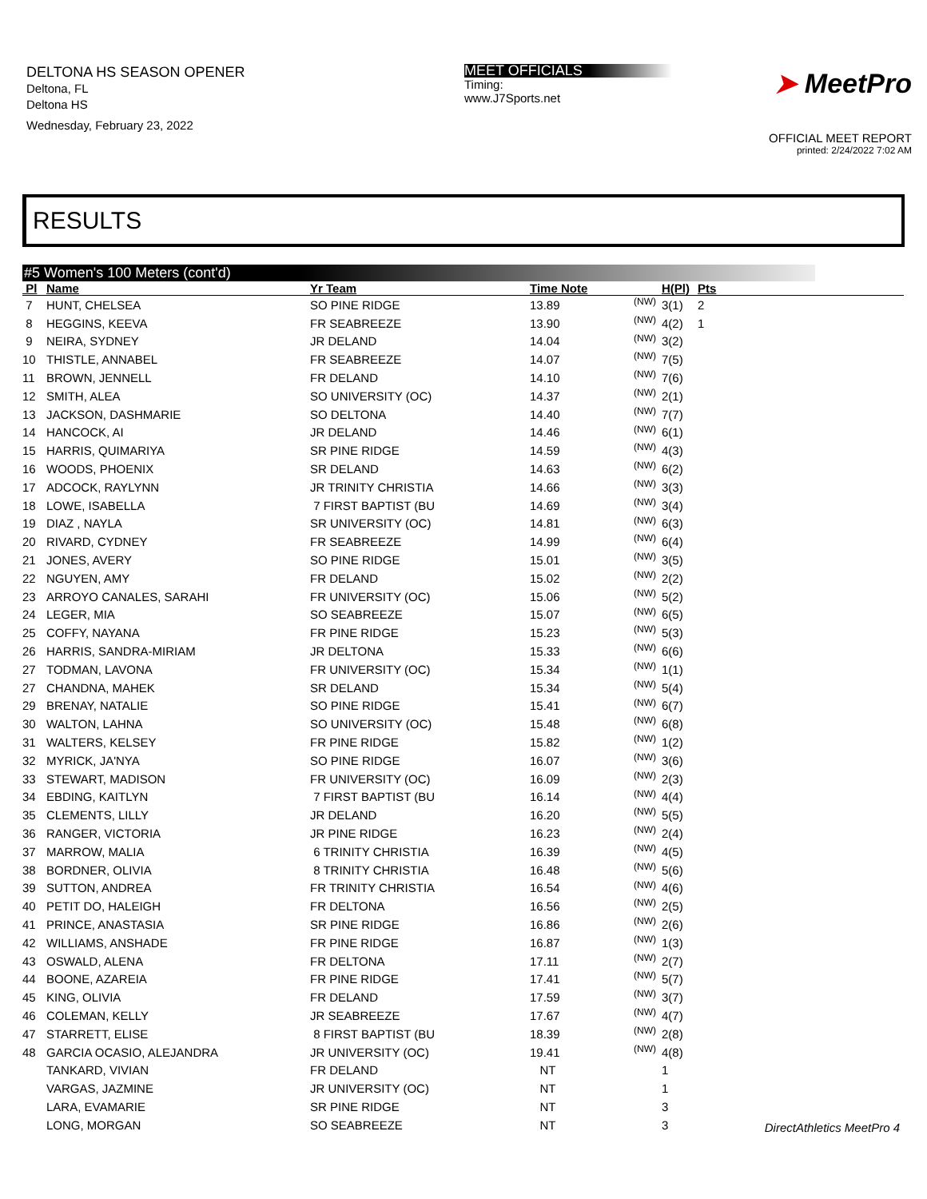DELTONA HS SEASON OPENER
Deltona, FL
Deltona HS
Wednesday, February 23, 2022
MEET OFFICIALS
Timing:
www.J7Sports.net
➤ MeetPro
OFFICIAL MEET REPORT
printed: 2/24/2022 7:02 AM
RESULTS
#5 Women's 100 Meters (cont'd)
| Pl | Name | Yr Team | Time Note | | H(Pl) | Pts |
| --- | --- | --- | --- | --- | --- | --- |
| 7 | HUNT, CHELSEA | SO PINE RIDGE | 13.89 | (NW) | 3(1) | 2 |
| 8 | HEGGINS, KEEVA | FR SEABREEZE | 13.90 | (NW) | 4(2) | 1 |
| 9 | NEIRA, SYDNEY | JR DELAND | 14.04 | (NW) | 3(2) | |
| 10 | THISTLE, ANNABEL | FR SEABREEZE | 14.07 | (NW) | 7(5) | |
| 11 | BROWN, JENNELL | FR DELAND | 14.10 | (NW) | 7(6) | |
| 12 | SMITH, ALEA | SO UNIVERSITY (OC) | 14.37 | (NW) | 2(1) | |
| 13 | JACKSON, DASHMARIE | SO DELTONA | 14.40 | (NW) | 7(7) | |
| 14 | HANCOCK, AI | JR DELAND | 14.46 | (NW) | 6(1) | |
| 15 | HARRIS, QUIMARIYA | SR PINE RIDGE | 14.59 | (NW) | 4(3) | |
| 16 | WOODS, PHOENIX | SR DELAND | 14.63 | (NW) | 6(2) | |
| 17 | ADCOCK, RAYLYNN | JR TRINITY CHRISTIA | 14.66 | (NW) | 3(3) | |
| 18 | LOWE, ISABELLA | 7 FIRST BAPTIST (BU | 14.69 | (NW) | 3(4) | |
| 19 | DIAZ , NAYLA | SR UNIVERSITY (OC) | 14.81 | (NW) | 6(3) | |
| 20 | RIVARD, CYDNEY | FR SEABREEZE | 14.99 | (NW) | 6(4) | |
| 21 | JONES, AVERY | SO PINE RIDGE | 15.01 | (NW) | 3(5) | |
| 22 | NGUYEN, AMY | FR DELAND | 15.02 | (NW) | 2(2) | |
| 23 | ARROYO CANALES, SARAHI | FR UNIVERSITY (OC) | 15.06 | (NW) | 5(2) | |
| 24 | LEGER, MIA | SO SEABREEZE | 15.07 | (NW) | 6(5) | |
| 25 | COFFY, NAYANA | FR PINE RIDGE | 15.23 | (NW) | 5(3) | |
| 26 | HARRIS, SANDRA-MIRIAM | JR DELTONA | 15.33 | (NW) | 6(6) | |
| 27 | TODMAN, LAVONA | FR UNIVERSITY (OC) | 15.34 | (NW) | 1(1) | |
| 27 | CHANDNA, MAHEK | SR DELAND | 15.34 | (NW) | 5(4) | |
| 29 | BRENAY, NATALIE | SO PINE RIDGE | 15.41 | (NW) | 6(7) | |
| 30 | WALTON, LAHNA | SO UNIVERSITY (OC) | 15.48 | (NW) | 6(8) | |
| 31 | WALTERS, KELSEY | FR PINE RIDGE | 15.82 | (NW) | 1(2) | |
| 32 | MYRICK, JA'NYA | SO PINE RIDGE | 16.07 | (NW) | 3(6) | |
| 33 | STEWART, MADISON | FR UNIVERSITY (OC) | 16.09 | (NW) | 2(3) | |
| 34 | EBDING, KAITLYN | 7 FIRST BAPTIST (BU | 16.14 | (NW) | 4(4) | |
| 35 | CLEMENTS, LILLY | JR DELAND | 16.20 | (NW) | 5(5) | |
| 36 | RANGER, VICTORIA | JR PINE RIDGE | 16.23 | (NW) | 2(4) | |
| 37 | MARROW, MALIA | 6 TRINITY CHRISTIA | 16.39 | (NW) | 4(5) | |
| 38 | BORDNER, OLIVIA | 8 TRINITY CHRISTIA | 16.48 | (NW) | 5(6) | |
| 39 | SUTTON, ANDREA | FR TRINITY CHRISTIA | 16.54 | (NW) | 4(6) | |
| 40 | PETIT DO, HALEIGH | FR DELTONA | 16.56 | (NW) | 2(5) | |
| 41 | PRINCE, ANASTASIA | SR PINE RIDGE | 16.86 | (NW) | 2(6) | |
| 42 | WILLIAMS, ANSHADE | FR PINE RIDGE | 16.87 | (NW) | 1(3) | |
| 43 | OSWALD, ALENA | FR DELTONA | 17.11 | (NW) | 2(7) | |
| 44 | BOONE, AZAREIA | FR PINE RIDGE | 17.41 | (NW) | 5(7) | |
| 45 | KING, OLIVIA | FR DELAND | 17.59 | (NW) | 3(7) | |
| 46 | COLEMAN, KELLY | JR SEABREEZE | 17.67 | (NW) | 4(7) | |
| 47 | STARRETT, ELISE | 8 FIRST BAPTIST (BU | 18.39 | (NW) | 2(8) | |
| 48 | GARCIA OCASIO, ALEJANDRA | JR UNIVERSITY (OC) | 19.41 | (NW) | 4(8) | |
| | TANKARD, VIVIAN | FR DELAND | NT | | 1 | |
| | VARGAS, JAZMINE | JR UNIVERSITY (OC) | NT | | 1 | |
| | LARA, EVAMARIE | SR PINE RIDGE | NT | | 3 | |
| | LONG, MORGAN | SO SEABREEZE | NT | | 3 | |
DirectAthletics MeetPro 4